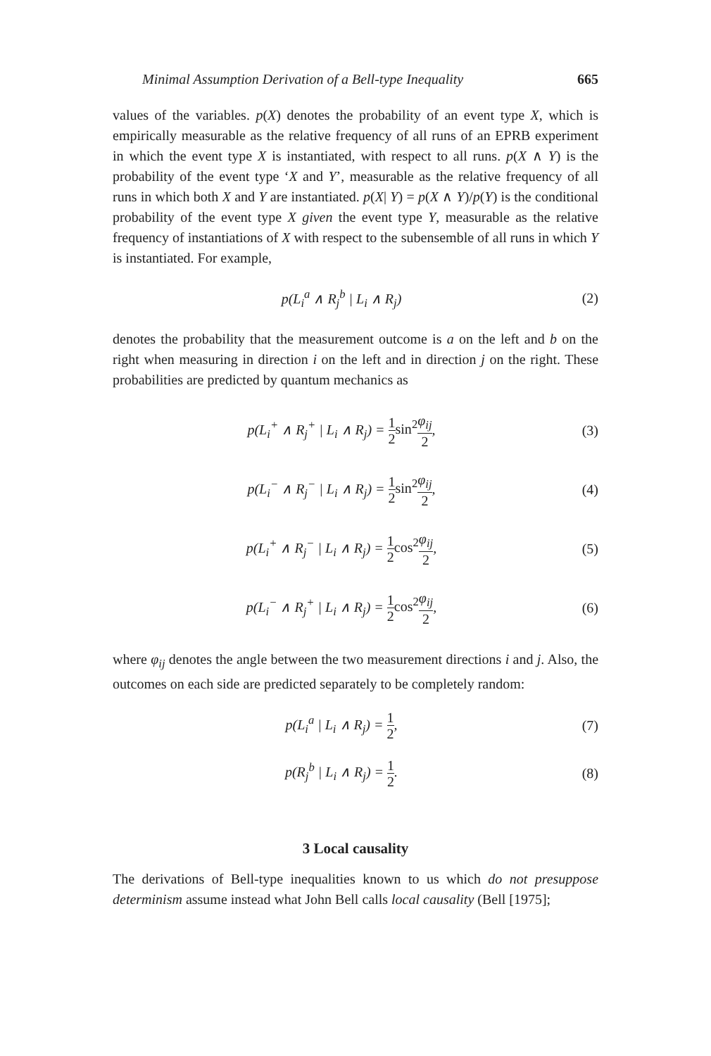Minimal Assumption Derivation of a Bell-type Inequality 665
values of the variables. p(X) denotes the probability of an event type X, which is empirically measurable as the relative frequency of all runs of an EPRB experiment in which the event type X is instantiated, with respect to all runs. p(X ∧ Y) is the probability of the event type ‘X and Y’, measurable as the relative frequency of all runs in which both X and Y are instantiated. p(X| Y) = p(X ∧ Y)/p(Y) is the conditional probability of the event type X given the event type Y, measurable as the relative frequency of instantiations of X with respect to the subensemble of all runs in which Y is instantiated. For example,
p(L<sub>i</sub><sup>a</sup> ∧ R<sub>j</sub><sup>b</sup> | L<sub>i</sub> ∧ R<sub>j</sub>) (2)
denotes the probability that the measurement outcome is a on the left and b on the right when measuring in direction i on the left and in direction j on the right. These probabilities are predicted by quantum mechanics as
p(L<sub>i</sub><sup>+</sup> ∧ R<sub>j</sub><sup>+</sup> | L<sub>i</sub> ∧ R<sub>j</sub>) = 1 2 sin<sup>2</sup> φ<sub>ij</sub> 2,
(3)
p(L<sub>i</sub><sup>−</sup> ∧ R<sub>j</sub><sup>−</sup> | L<sub>i</sub> ∧ R<sub>j</sub>) = 1 2 sin<sup>2</sup> φ<sub>ij</sub> 2,
(4)
p(L<sub>i</sub><sup>+</sup> ∧ R<sub>j</sub><sup>−</sup> | L<sub>i</sub> ∧ R<sub>j</sub>) = 1 2 cos<sup>2</sup> φ<sub>ij</sub> 2,
(5)
p(L<sub>i</sub><sup>−</sup> ∧ R<sub>j</sub><sup>+</sup> | L<sub>i</sub> ∧ R<sub>j</sub>) = 1 2 cos<sup>2</sup> φ<sub>ij</sub> 2,
(6)
where φ<sub>ij</sub> denotes the angle between the two measurement directions i and j. Also, the outcomes on each side are predicted separately to be completely random:
p(L<sub>i</sub><sup>a</sup> | L<sub>i</sub> ∧ R<sub>j</sub>) = 1 2, (7)
p(R<sub>j</sub><sup>b</sup> | L<sub>i</sub> ∧ R<sub>j</sub>) = 1 2. (8)
3 Local causality
The derivations of Bell-type inequalities known to us which do not presuppose determinism assume instead what John Bell calls local causality (Bell [1975];